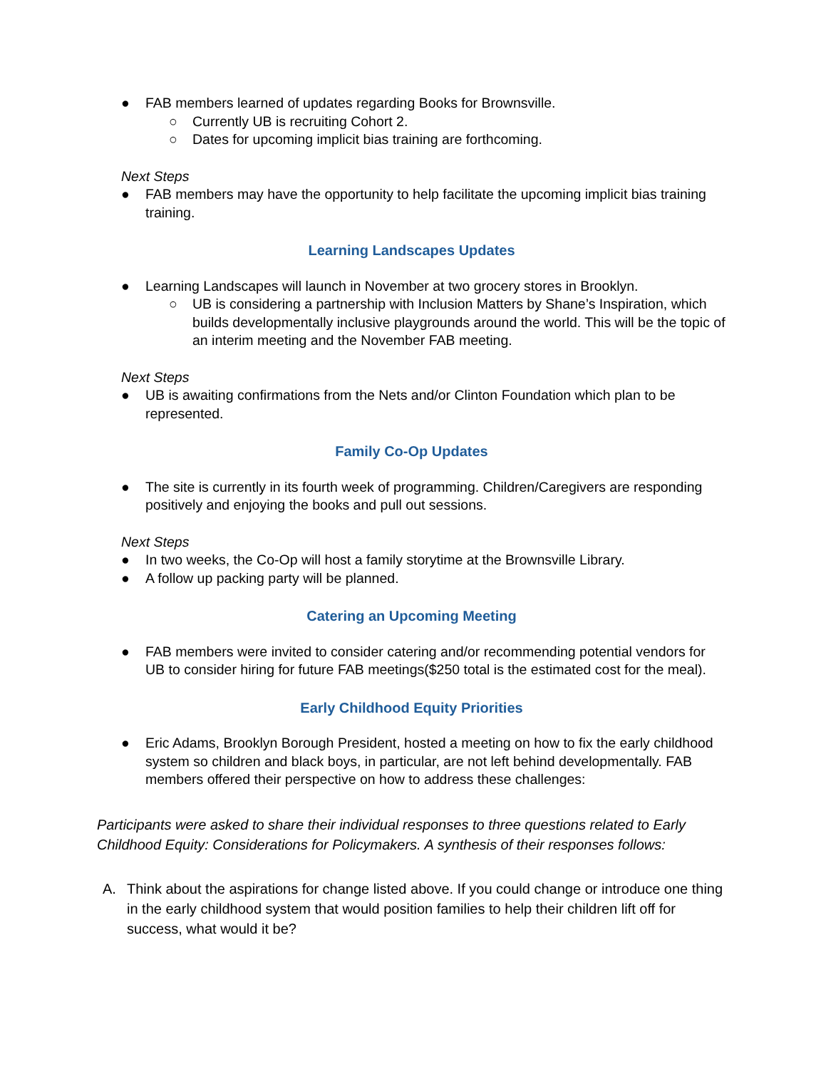● FAB members learned of updates regarding Books for Brownsville.
○ Currently UB is recruiting Cohort 2.
○ Dates for upcoming implicit bias training are forthcoming.
Next Steps
● FAB members may have the opportunity to help facilitate the upcoming implicit bias training training.
Learning Landscapes Updates
● Learning Landscapes will launch in November at two grocery stores in Brooklyn.
○ UB is considering a partnership with Inclusion Matters by Shane’s Inspiration, which builds developmentally inclusive playgrounds around the world. This will be the topic of an interim meeting and the November FAB meeting.
Next Steps
● UB is awaiting confirmations from the Nets and/or Clinton Foundation which plan to be represented.
Family Co-Op Updates
● The site is currently in its fourth week of programming. Children/Caregivers are responding positively and enjoying the books and pull out sessions.
Next Steps
● In two weeks, the Co-Op will host a family storytime at the Brownsville Library.
● A follow up packing party will be planned.
Catering an Upcoming Meeting
● FAB members were invited to consider catering and/or recommending potential vendors for UB to consider hiring for future FAB meetings($250 total is the estimated cost for the meal).
Early Childhood Equity Priorities
● Eric Adams, Brooklyn Borough President, hosted a meeting on how to fix the early childhood system so children and black boys, in particular, are not left behind developmentally. FAB members offered their perspective on how to address these challenges:
Participants were asked to share their individual responses to three questions related to Early Childhood Equity: Considerations for Policymakers. A synthesis of their responses follows:
A. Think about the aspirations for change listed above. If you could change or introduce one thing in the early childhood system that would position families to help their children lift off for success, what would it be?